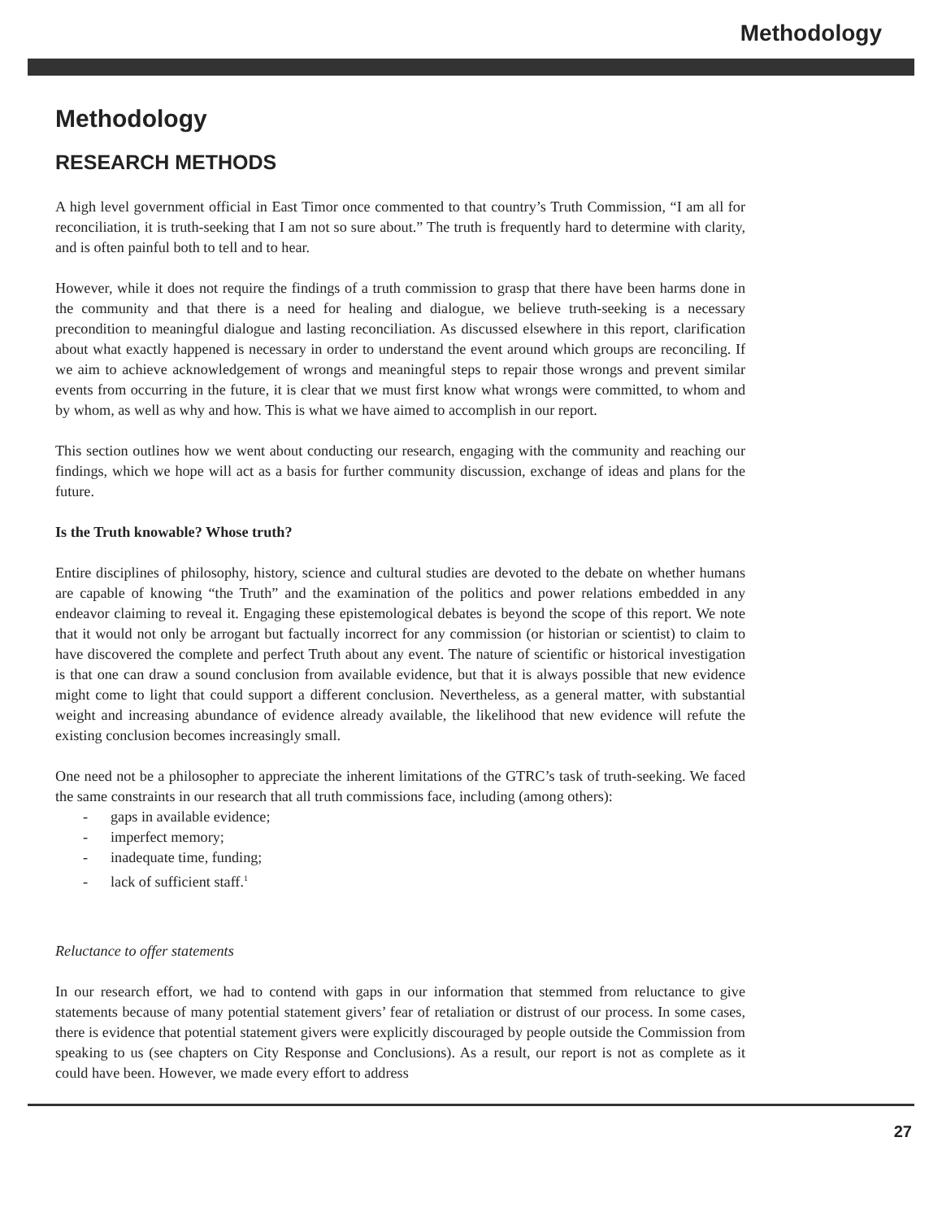Methodology
Methodology
RESEARCH METHODS
A high level government official in East Timor once commented to that country’s Truth Commission, “I am all for reconciliation, it is truth-seeking that I am not so sure about.” The truth is frequently hard to determine with clarity, and is often painful both to tell and to hear.
However, while it does not require the findings of a truth commission to grasp that there have been harms done in the community and that there is a need for healing and dialogue, we believe truth-seeking is a necessary precondition to meaningful dialogue and lasting reconciliation. As discussed elsewhere in this report, clarification about what exactly happened is necessary in order to understand the event around which groups are reconciling. If we aim to achieve acknowledgement of wrongs and meaningful steps to repair those wrongs and prevent similar events from occurring in the future, it is clear that we must first know what wrongs were committed, to whom and by whom, as well as why and how. This is what we have aimed to accomplish in our report.
This section outlines how we went about conducting our research, engaging with the community and reaching our findings, which we hope will act as a basis for further community discussion, exchange of ideas and plans for the future.
Is the Truth knowable? Whose truth?
Entire disciplines of philosophy, history, science and cultural studies are devoted to the debate on whether humans are capable of knowing “the Truth” and the examination of the politics and power relations embedded in any endeavor claiming to reveal it. Engaging these epistemological debates is beyond the scope of this report. We note that it would not only be arrogant but factually incorrect for any commission (or historian or scientist) to claim to have discovered the complete and perfect Truth about any event. The nature of scientific or historical investigation is that one can draw a sound conclusion from available evidence, but that it is always possible that new evidence might come to light that could support a different conclusion. Nevertheless, as a general matter, with substantial weight and increasing abundance of evidence already available, the likelihood that new evidence will refute the existing conclusion becomes increasingly small.
One need not be a philosopher to appreciate the inherent limitations of the GTRC’s task of truth-seeking. We faced the same constraints in our research that all truth commissions face, including (among others):
- gaps in available evidence;
- imperfect memory;
- inadequate time, funding;
- lack of sufficient staff.<sup>1</sup>
Reluctance to offer statements
In our research effort, we had to contend with gaps in our information that stemmed from reluctance to give statements because of many potential statement givers’ fear of retaliation or distrust of our process. In some cases, there is evidence that potential statement givers were explicitly discouraged by people outside the Commission from speaking to us (see chapters on City Response and Conclusions). As a result, our report is not as complete as it could have been. However, we made every effort to address
27